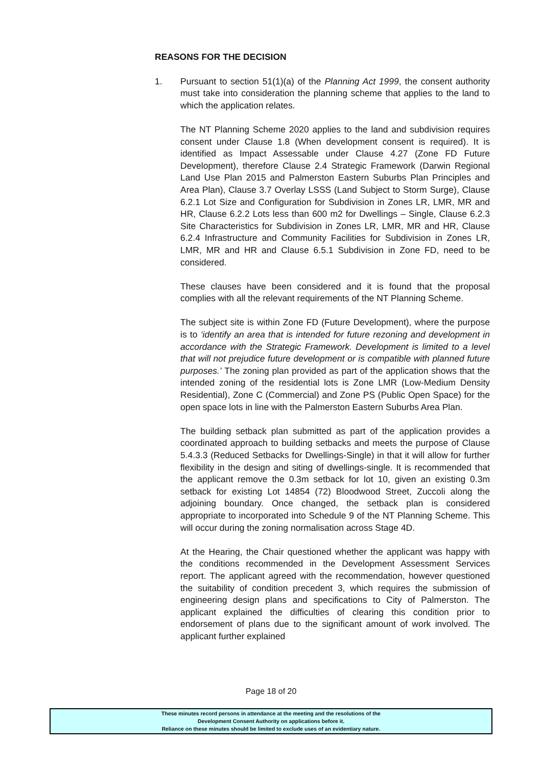REASONS FOR THE DECISION
1. Pursuant to section 51(1)(a) of the Planning Act 1999, the consent authority must take into consideration the planning scheme that applies to the land to which the application relates.
The NT Planning Scheme 2020 applies to the land and subdivision requires consent under Clause 1.8 (When development consent is required). It is identified as Impact Assessable under Clause 4.27 (Zone FD Future Development), therefore Clause 2.4 Strategic Framework (Darwin Regional Land Use Plan 2015 and Palmerston Eastern Suburbs Plan Principles and Area Plan), Clause 3.7 Overlay LSSS (Land Subject to Storm Surge), Clause 6.2.1 Lot Size and Configuration for Subdivision in Zones LR, LMR, MR and HR, Clause 6.2.2 Lots less than 600 m2 for Dwellings – Single, Clause 6.2.3 Site Characteristics for Subdivision in Zones LR, LMR, MR and HR, Clause 6.2.4 Infrastructure and Community Facilities for Subdivision in Zones LR, LMR, MR and HR and Clause 6.5.1 Subdivision in Zone FD, need to be considered.
These clauses have been considered and it is found that the proposal complies with all the relevant requirements of the NT Planning Scheme.
The subject site is within Zone FD (Future Development), where the purpose is to ‘identify an area that is intended for future rezoning and development in accordance with the Strategic Framework. Development is limited to a level that will not prejudice future development or is compatible with planned future purposes.’ The zoning plan provided as part of the application shows that the intended zoning of the residential lots is Zone LMR (Low-Medium Density Residential), Zone C (Commercial) and Zone PS (Public Open Space) for the open space lots in line with the Palmerston Eastern Suburbs Area Plan.
The building setback plan submitted as part of the application provides a coordinated approach to building setbacks and meets the purpose of Clause 5.4.3.3 (Reduced Setbacks for Dwellings-Single) in that it will allow for further flexibility in the design and siting of dwellings-single. It is recommended that the applicant remove the 0.3m setback for lot 10, given an existing 0.3m setback for existing Lot 14854 (72) Bloodwood Street, Zuccoli along the adjoining boundary. Once changed, the setback plan is considered appropriate to incorporated into Schedule 9 of the NT Planning Scheme. This will occur during the zoning normalisation across Stage 4D.
At the Hearing, the Chair questioned whether the applicant was happy with the conditions recommended in the Development Assessment Services report. The applicant agreed with the recommendation, however questioned the suitability of condition precedent 3, which requires the submission of engineering design plans and specifications to City of Palmerston. The applicant explained the difficulties of clearing this condition prior to endorsement of plans due to the significant amount of work involved. The applicant further explained
Page 18 of 20
These minutes record persons in attendance at the meeting and the resolutions of the
Development Consent Authority on applications before it.
Reliance on these minutes should be limited to exclude uses of an evidentiary nature.